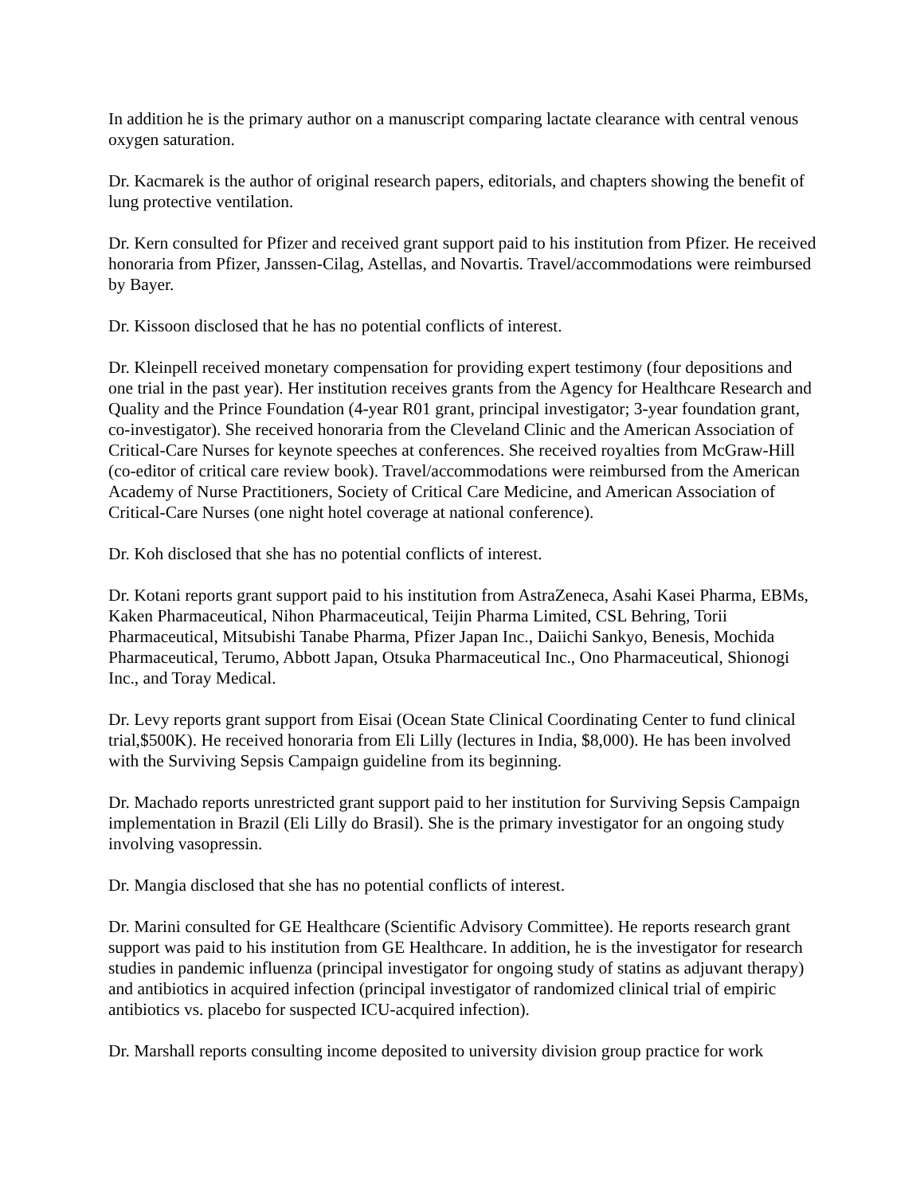In addition he is the primary author on a manuscript comparing lactate clearance with central venous oxygen saturation.
Dr. Kacmarek is the author of original research papers, editorials, and chapters showing the benefit of lung protective ventilation.
Dr. Kern consulted for Pfizer and received grant support paid to his institution from Pfizer. He received honoraria from Pfizer, Janssen-Cilag, Astellas, and Novartis. Travel/accommodations were reimbursed by Bayer.
Dr. Kissoon disclosed that he has no potential conflicts of interest.
Dr. Kleinpell received monetary compensation for providing expert testimony (four depositions and one trial in the past year). Her institution receives grants from the Agency for Healthcare Research and Quality and the Prince Foundation (4-year R01 grant, principal investigator; 3-year foundation grant, co-investigator). She received honoraria from the Cleveland Clinic and the American Association of Critical-Care Nurses for keynote speeches at conferences. She received royalties from McGraw-Hill (co-editor of critical care review book). Travel/accommodations were reimbursed from the American Academy of Nurse Practitioners, Society of Critical Care Medicine, and American Association of Critical-Care Nurses (one night hotel coverage at national conference).
Dr. Koh disclosed that she has no potential conflicts of interest.
Dr. Kotani reports grant support paid to his institution from AstraZeneca, Asahi Kasei Pharma, EBMs, Kaken Pharmaceutical, Nihon Pharmaceutical, Teijin Pharma Limited, CSL Behring, Torii Pharmaceutical, Mitsubishi Tanabe Pharma, Pfizer Japan Inc., Daiichi Sankyo, Benesis, Mochida Pharmaceutical, Terumo, Abbott Japan, Otsuka Pharmaceutical Inc., Ono Pharmaceutical, Shionogi Inc., and Toray Medical.
Dr. Levy reports grant support from Eisai (Ocean State Clinical Coordinating Center to fund clinical trial,$500K). He received honoraria from Eli Lilly (lectures in India, $8,000). He has been involved with the Surviving Sepsis Campaign guideline from its beginning.
Dr. Machado reports unrestricted grant support paid to her institution for Surviving Sepsis Campaign implementation in Brazil (Eli Lilly do Brasil). She is the primary investigator for an ongoing study involving vasopressin.
Dr. Mangia disclosed that she has no potential conflicts of interest.
Dr. Marini consulted for GE Healthcare (Scientific Advisory Committee). He reports research grant support was paid to his institution from GE Healthcare. In addition, he is the investigator for research studies in pandemic influenza (principal investigator for ongoing study of statins as adjuvant therapy) and antibiotics in acquired infection (principal investigator of randomized clinical trial of empiric antibiotics vs. placebo for suspected ICU-acquired infection).
Dr. Marshall reports consulting income deposited to university division group practice for work